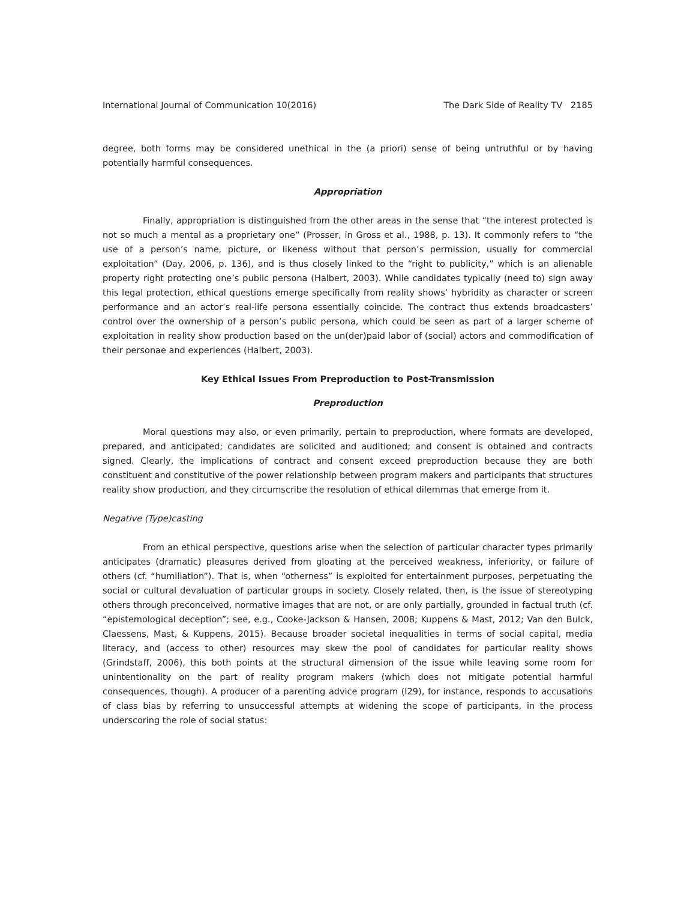International Journal of Communication 10(2016) The Dark Side of Reality TV 2185
degree, both forms may be considered unethical in the (a priori) sense of being untruthful or by having potentially harmful consequences.
Appropriation
Finally, appropriation is distinguished from the other areas in the sense that “the interest protected is not so much a mental as a proprietary one” (Prosser, in Gross et al., 1988, p. 13). It commonly refers to “the use of a person’s name, picture, or likeness without that person’s permission, usually for commercial exploitation” (Day, 2006, p. 136), and is thus closely linked to the “right to publicity,” which is an alienable property right protecting one’s public persona (Halbert, 2003). While candidates typically (need to) sign away this legal protection, ethical questions emerge specifically from reality shows’ hybridity as character or screen performance and an actor’s real-life persona essentially coincide. The contract thus extends broadcasters’ control over the ownership of a person’s public persona, which could be seen as part of a larger scheme of exploitation in reality show production based on the un(der)paid labor of (social) actors and commodification of their personae and experiences (Halbert, 2003).
Key Ethical Issues From Preproduction to Post-Transmission
Preproduction
Moral questions may also, or even primarily, pertain to preproduction, where formats are developed, prepared, and anticipated; candidates are solicited and auditioned; and consent is obtained and contracts signed. Clearly, the implications of contract and consent exceed preproduction because they are both constituent and constitutive of the power relationship between program makers and participants that structures reality show production, and they circumscribe the resolution of ethical dilemmas that emerge from it.
Negative (Type)casting
From an ethical perspective, questions arise when the selection of particular character types primarily anticipates (dramatic) pleasures derived from gloating at the perceived weakness, inferiority, or failure of others (cf. “humiliation”). That is, when “otherness” is exploited for entertainment purposes, perpetuating the social or cultural devaluation of particular groups in society. Closely related, then, is the issue of stereotyping others through preconceived, normative images that are not, or are only partially, grounded in factual truth (cf. “epistemological deception”; see, e.g., Cooke-Jackson & Hansen, 2008; Kuppens & Mast, 2012; Van den Bulck, Claessens, Mast, & Kuppens, 2015). Because broader societal inequalities in terms of social capital, media literacy, and (access to other) resources may skew the pool of candidates for particular reality shows (Grindstaff, 2006), this both points at the structural dimension of the issue while leaving some room for unintentionality on the part of reality program makers (which does not mitigate potential harmful consequences, though). A producer of a parenting advice program (I29), for instance, responds to accusations of class bias by referring to unsuccessful attempts at widening the scope of participants, in the process underscoring the role of social status: